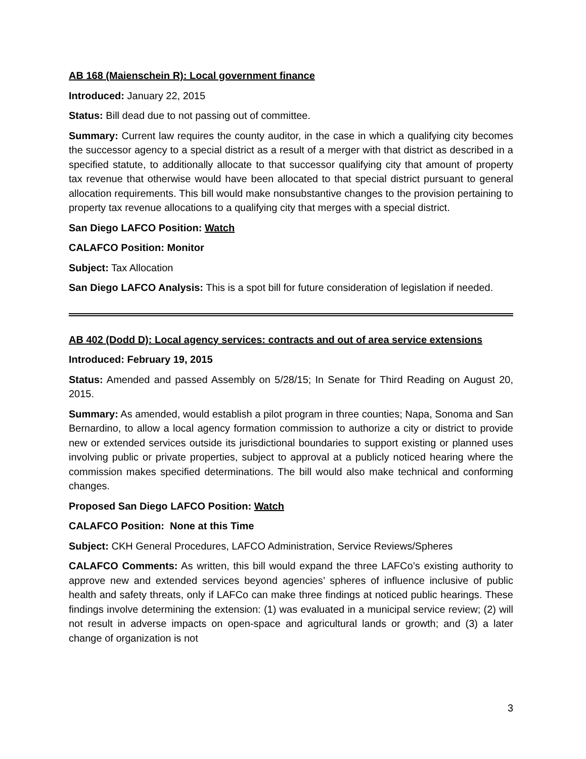AB 168 (Maienschein R): Local government finance
Introduced: January 22, 2015
Status: Bill dead due to not passing out of committee.
Summary: Current law requires the county auditor, in the case in which a qualifying city becomes the successor agency to a special district as a result of a merger with that district as described in a specified statute, to additionally allocate to that successor qualifying city that amount of property tax revenue that otherwise would have been allocated to that special district pursuant to general allocation requirements. This bill would make nonsubstantive changes to the provision pertaining to property tax revenue allocations to a qualifying city that merges with a special district.
San Diego LAFCO Position: Watch
CALAFCO Position: Monitor
Subject: Tax Allocation
San Diego LAFCO Analysis: This is a spot bill for future consideration of legislation if needed.
AB 402 (Dodd D): Local agency services: contracts and out of area service extensions
Introduced: February 19, 2015
Status: Amended and passed Assembly on 5/28/15; In Senate for Third Reading on August 20, 2015.
Summary: As amended, would establish a pilot program in three counties; Napa, Sonoma and San Bernardino, to allow a local agency formation commission to authorize a city or district to provide new or extended services outside its jurisdictional boundaries to support existing or planned uses involving public or private properties, subject to approval at a publicly noticed hearing where the commission makes specified determinations. The bill would also make technical and conforming changes.
Proposed San Diego LAFCO Position: Watch
CALAFCO Position: None at this Time
Subject: CKH General Procedures, LAFCO Administration, Service Reviews/Spheres
CALAFCO Comments: As written, this bill would expand the three LAFCo’s existing authority to approve new and extended services beyond agencies’ spheres of influence inclusive of public health and safety threats, only if LAFCo can make three findings at noticed public hearings. These findings involve determining the extension: (1) was evaluated in a municipal service review; (2) will not result in adverse impacts on open-space and agricultural lands or growth; and (3) a later change of organization is not
3